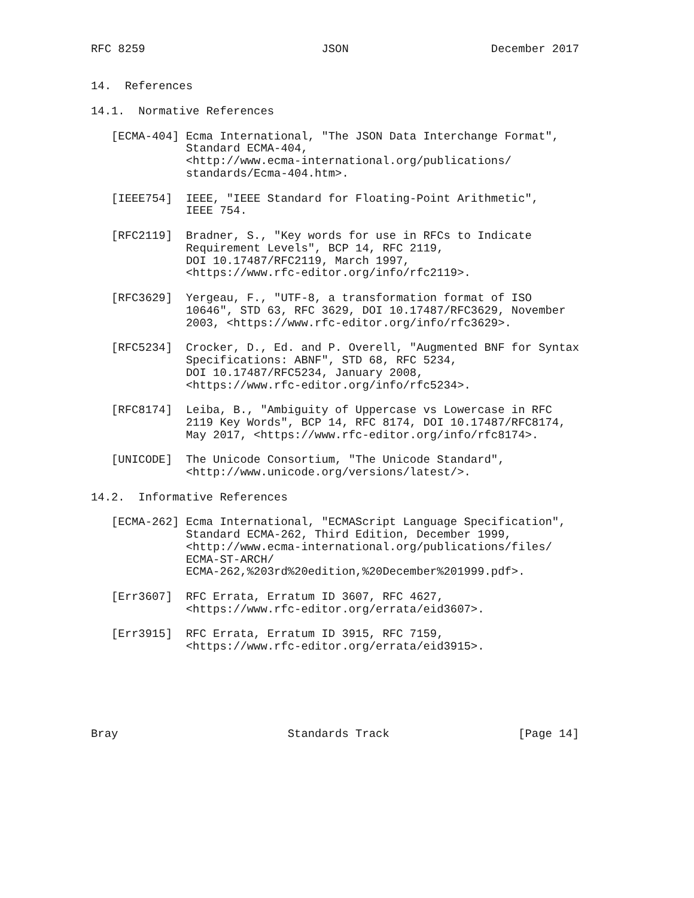RFC 8259                          JSON                     December 2017


14.  References

14.1.  Normative References

   [ECMA-404] Ecma International, "The JSON Data Interchange Format",
              Standard ECMA-404,
              <http://www.ecma-international.org/publications/
              standards/Ecma-404.htm>.

   [IEEE754]  IEEE, "IEEE Standard for Floating-Point Arithmetic",
              IEEE 754.

   [RFC2119]  Bradner, S., "Key words for use in RFCs to Indicate
              Requirement Levels", BCP 14, RFC 2119,
              DOI 10.17487/RFC2119, March 1997,
              <https://www.rfc-editor.org/info/rfc2119>.

   [RFC3629]  Yergeau, F., "UTF-8, a transformation format of ISO
              10646", STD 63, RFC 3629, DOI 10.17487/RFC3629, November
              2003, <https://www.rfc-editor.org/info/rfc3629>.

   [RFC5234]  Crocker, D., Ed. and P. Overell, "Augmented BNF for Syntax
              Specifications: ABNF", STD 68, RFC 5234,
              DOI 10.17487/RFC5234, January 2008,
              <https://www.rfc-editor.org/info/rfc5234>.

   [RFC8174]  Leiba, B., "Ambiguity of Uppercase vs Lowercase in RFC
              2119 Key Words", BCP 14, RFC 8174, DOI 10.17487/RFC8174,
              May 2017, <https://www.rfc-editor.org/info/rfc8174>.

   [UNICODE]  The Unicode Consortium, "The Unicode Standard",
              <http://www.unicode.org/versions/latest/>.

14.2.  Informative References

   [ECMA-262] Ecma International, "ECMAScript Language Specification",
              Standard ECMA-262, Third Edition, December 1999,
              <http://www.ecma-international.org/publications/files/
              ECMA-ST-ARCH/
              ECMA-262,%203rd%20edition,%20December%201999.pdf>.

   [Err3607]  RFC Errata, Erratum ID 3607, RFC 4627,
              <https://www.rfc-editor.org/errata/eid3607>.

   [Err3915]  RFC Errata, Erratum ID 3915, RFC 7159,
              <https://www.rfc-editor.org/errata/eid3915>.






Bray                         Standards Track                   [Page 14]